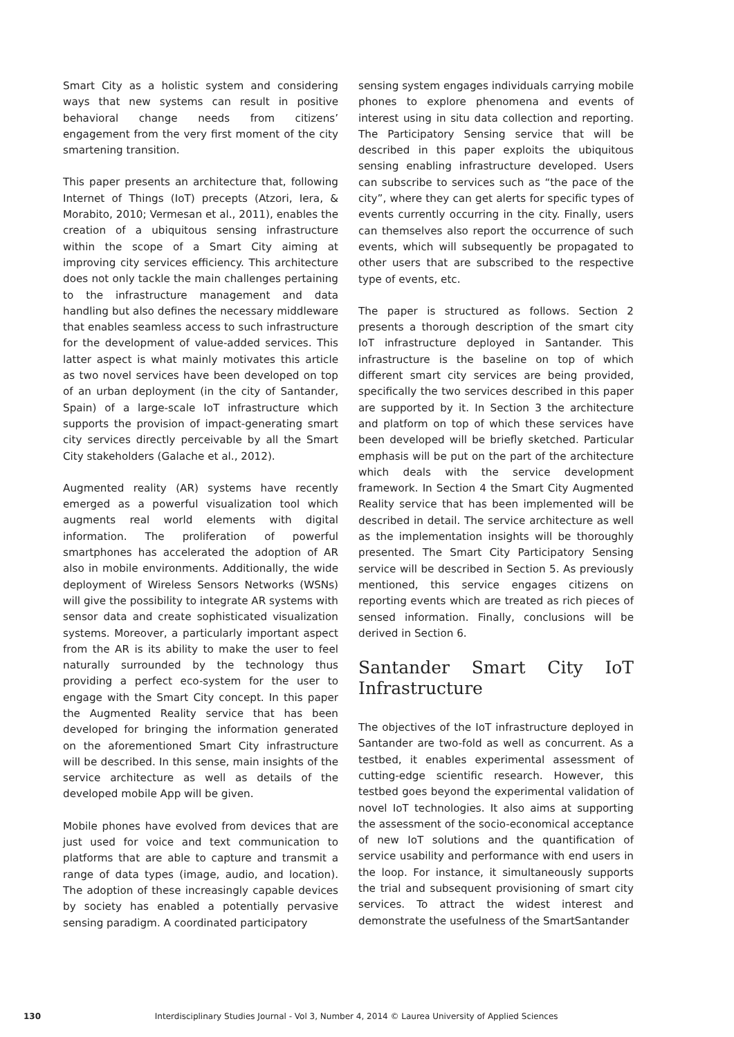Smart City as a holistic system and considering ways that new systems can result in positive behavioral change needs from citizens’ engagement from the very first moment of the city smartening transition.
This paper presents an architecture that, following Internet of Things (IoT) precepts (Atzori, Iera, & Morabito, 2010; Vermesan et al., 2011), enables the creation of a ubiquitous sensing infrastructure within the scope of a Smart City aiming at improving city services efficiency. This architecture does not only tackle the main challenges pertaining to the infrastructure management and data handling but also defines the necessary middleware that enables seamless access to such infrastructure for the development of value-added services. This latter aspect is what mainly motivates this article as two novel services have been developed on top of an urban deployment (in the city of Santander, Spain) of a large-scale IoT infrastructure which supports the provision of impact-generating smart city services directly perceivable by all the Smart City stakeholders (Galache et al., 2012).
Augmented reality (AR) systems have recently emerged as a powerful visualization tool which augments real world elements with digital information. The proliferation of powerful smartphones has accelerated the adoption of AR also in mobile environments. Additionally, the wide deployment of Wireless Sensors Networks (WSNs) will give the possibility to integrate AR systems with sensor data and create sophisticated visualization systems. Moreover, a particularly important aspect from the AR is its ability to make the user to feel naturally surrounded by the technology thus providing a perfect eco-system for the user to engage with the Smart City concept. In this paper the Augmented Reality service that has been developed for bringing the information generated on the aforementioned Smart City infrastructure will be described. In this sense, main insights of the service architecture as well as details of the developed mobile App will be given.
Mobile phones have evolved from devices that are just used for voice and text communication to platforms that are able to capture and transmit a range of data types (image, audio, and location). The adoption of these increasingly capable devices by society has enabled a potentially pervasive sensing paradigm. A coordinated participatory
sensing system engages individuals carrying mobile phones to explore phenomena and events of interest using in situ data collection and reporting. The Participatory Sensing service that will be described in this paper exploits the ubiquitous sensing enabling infrastructure developed. Users can subscribe to services such as “the pace of the city”, where they can get alerts for specific types of events currently occurring in the city. Finally, users can themselves also report the occurrence of such events, which will subsequently be propagated to other users that are subscribed to the respective type of events, etc.
The paper is structured as follows. Section 2 presents a thorough description of the smart city IoT infrastructure deployed in Santander. This infrastructure is the baseline on top of which different smart city services are being provided, specifically the two services described in this paper are supported by it. In Section 3 the architecture and platform on top of which these services have been developed will be briefly sketched. Particular emphasis will be put on the part of the architecture which deals with the service development framework. In Section 4 the Smart City Augmented Reality service that has been implemented will be described in detail. The service architecture as well as the implementation insights will be thoroughly presented. The Smart City Participatory Sensing service will be described in Section 5. As previously mentioned, this service engages citizens on reporting events which are treated as rich pieces of sensed information. Finally, conclusions will be derived in Section 6.
Santander Smart City IoT Infrastructure
The objectives of the IoT infrastructure deployed in Santander are two-fold as well as concurrent. As a testbed, it enables experimental assessment of cutting-edge scientific research. However, this testbed goes beyond the experimental validation of novel IoT technologies. It also aims at supporting the assessment of the socio-economical acceptance of new IoT solutions and the quantification of service usability and performance with end users in the loop. For instance, it simultaneously supports the trial and subsequent provisioning of smart city services. To attract the widest interest and demonstrate the usefulness of the SmartSantander
130 Interdisciplinary Studies Journal - Vol 3, Number 4, 2014 © Laurea University of Applied Sciences